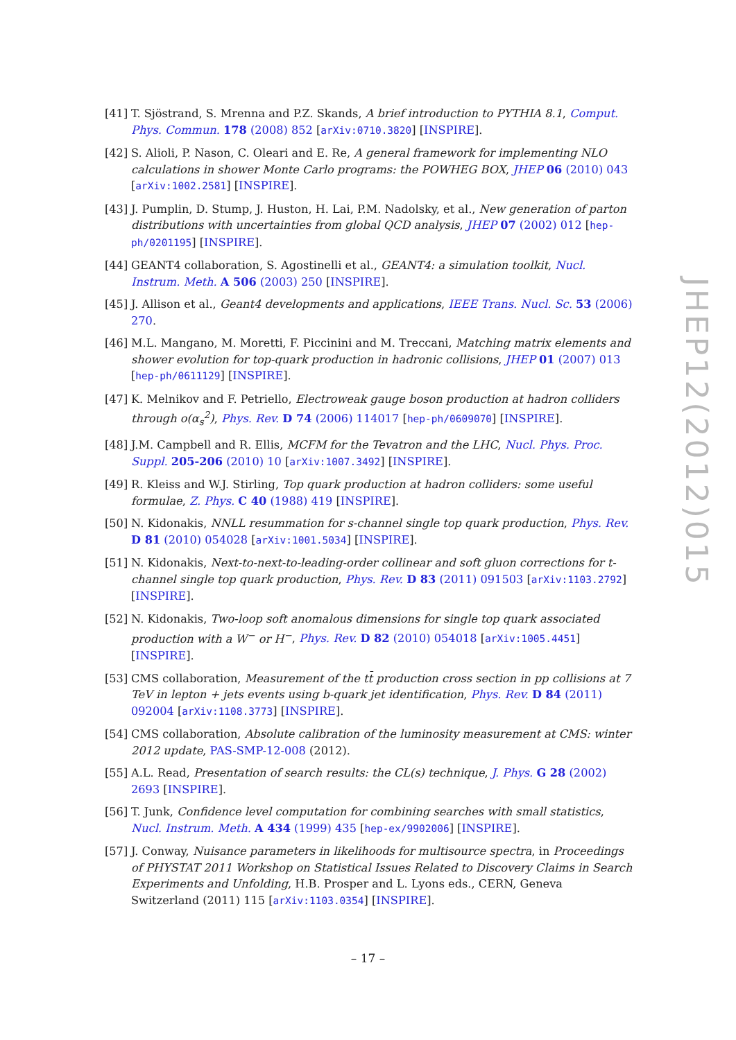[41]
T. Sjöstrand, S. Mrenna and P.Z. Skands, A brief introduction to PYTHIA 8.1, Comput. Phys. Commun. 178 (2008) 852 [arXiv:0710.3820] [INSPIRE].
[42]
S. Alioli, P. Nason, C. Oleari and E. Re, A general framework for implementing NLO calculations in shower Monte Carlo programs: the POWHEG BOX, JHEP 06 (2010) 043 [arXiv:1002.2581] [INSPIRE].
[43]
J. Pumplin, D. Stump, J. Huston, H. Lai, P.M. Nadolsky, et al., New generation of parton distributions with uncertainties from global QCD analysis, JHEP 07 (2002) 012 [hep-ph/0201195] [INSPIRE].
[44]
GEANT4 collaboration, S. Agostinelli et al., GEANT4: a simulation toolkit, Nucl. Instrum. Meth. A 506 (2003) 250 [INSPIRE].
[45]
J. Allison et al., Geant4 developments and applications, IEEE Trans. Nucl. Sc. 53 (2006) 270.
[46]
M.L. Mangano, M. Moretti, F. Piccinini and M. Treccani, Matching matrix elements and shower evolution for top-quark production in hadronic collisions, JHEP 01 (2007) 013 [hep-ph/0611129] [INSPIRE].
[47]
K. Melnikov and F. Petriello, Electroweak gauge boson production at hadron colliders through o(α<sub>s</sub><sup>2</sup>), Phys. Rev. D 74 (2006) 114017 [hep-ph/0609070] [INSPIRE].
[48]
J.M. Campbell and R. Ellis, MCFM for the Tevatron and the LHC, Nucl. Phys. Proc. Suppl. 205-206 (2010) 10 [arXiv:1007.3492] [INSPIRE].
[49]
R. Kleiss and W.J. Stirling, Top quark production at hadron colliders: some useful formulae, Z. Phys. C 40 (1988) 419 [INSPIRE].
[50]
N. Kidonakis, NNLL resummation for s-channel single top quark production, Phys. Rev. D 81 (2010) 054028 [arXiv:1001.5034] [INSPIRE].
[51]
N. Kidonakis, Next-to-next-to-leading-order collinear and soft gluon corrections for t-channel single top quark production, Phys. Rev. D 83 (2011) 091503 [arXiv:1103.2792] [INSPIRE].
[52]
N. Kidonakis, Two-loop soft anomalous dimensions for single top quark associated production with a W<sup>−</sup> or H<sup>−</sup>, Phys. Rev. D 82 (2010) 054018 [arXiv:1005.4451] [INSPIRE].
[53]
CMS collaboration, Measurement of the tt̄ production cross section in pp collisions at 7 TeV in lepton + jets events using b-quark jet identification, Phys. Rev. D 84 (2011) 092004 [arXiv:1108.3773] [INSPIRE].
[54]
CMS collaboration, Absolute calibration of the luminosity measurement at CMS: winter 2012 update, PAS-SMP-12-008 (2012).
[55]
A.L. Read, Presentation of search results: the CL(s) technique, J. Phys. G 28 (2002) 2693 [INSPIRE].
[56]
T. Junk, Confidence level computation for combining searches with small statistics, Nucl. Instrum. Meth. A 434 (1999) 435 [hep-ex/9902006] [INSPIRE].
[57]
J. Conway, Nuisance parameters in likelihoods for multisource spectra, in Proceedings of PHYSTAT 2011 Workshop on Statistical Issues Related to Discovery Claims in Search Experiments and Unfolding, H.B. Prosper and L. Lyons eds., CERN, Geneva Switzerland (2011) 115 [arXiv:1103.0354] [INSPIRE].
JHEP12(2012)015
– 17 –